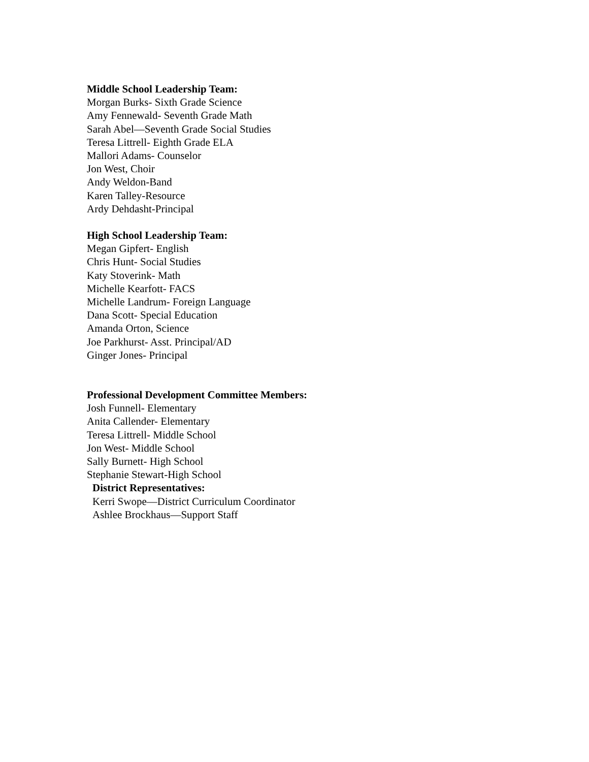Middle School Leadership Team:
Morgan Burks- Sixth Grade Science
Amy Fennewald- Seventh Grade Math
Sarah Abel—Seventh Grade Social Studies
Teresa Littrell- Eighth Grade ELA
Mallori Adams- Counselor
Jon West, Choir
Andy Weldon-Band
Karen Talley-Resource
Ardy Dehdasht-Principal
High School Leadership Team:
Megan Gipfert- English
Chris Hunt- Social Studies
Katy Stoverink- Math
Michelle Kearfott- FACS
Michelle Landrum- Foreign Language
Dana Scott- Special Education
Amanda Orton, Science
Joe Parkhurst- Asst. Principal/AD
Ginger Jones- Principal
Professional Development Committee Members:
Josh Funnell- Elementary
Anita Callender- Elementary
Teresa Littrell- Middle School
Jon West- Middle School
Sally Burnett- High School
Stephanie Stewart-High School
District Representatives:
Kerri Swope—District Curriculum Coordinator
Ashlee Brockhaus—Support Staff